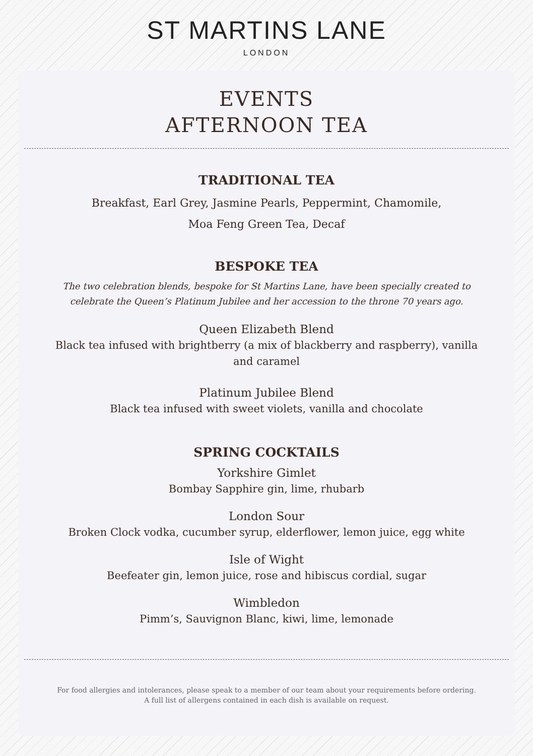ST MARTINS LANE
LONDON
EVENTS
AFTERNOON TEA
TRADITIONAL TEA
Breakfast, Earl Grey, Jasmine Pearls, Peppermint, Chamomile,
Moa Feng Green Tea, Decaf
BESPOKE TEA
The two celebration blends, bespoke for St Martins Lane, have been specially created to
celebrate the Queen’s Platinum Jubilee and her accession to the throne 70 years ago.
Queen Elizabeth Blend
Black tea infused with brightberry (a mix of blackberry and raspberry), vanilla
and caramel
Platinum Jubilee Blend
Black tea infused with sweet violets, vanilla and chocolate
SPRING COCKTAILS
Yorkshire Gimlet
Bombay Sapphire gin, lime, rhubarb
London Sour
Broken Clock vodka, cucumber syrup, elderflower, lemon juice, egg white
Isle of Wight
Beefeater gin, lemon juice, rose and hibiscus cordial, sugar
Wimbledon
Pimm’s, Sauvignon Blanc, kiwi, lime, lemonade
For food allergies and intolerances, please speak to a member of our team about your requirements before ordering.
A full list of allergens contained in each dish is available on request.